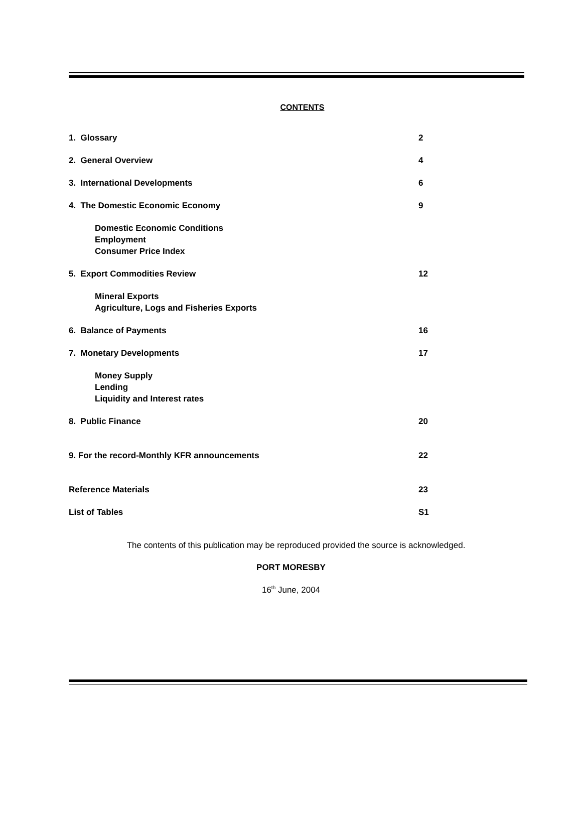CONTENTS
1. Glossary 2
2. General Overview 4
3. International Developments 6
4. The Domestic Economic Economy 9
Domestic Economic Conditions
Employment
Consumer Price Index
5. Export Commodities Review 12
Mineral Exports
Agriculture, Logs and Fisheries Exports
6. Balance of Payments 16
7. Monetary Developments 17
Money Supply
Lending
Liquidity and Interest rates
8. Public Finance 20
9. For the record-Monthly KFR announcements 22
Reference Materials 23
List of Tables S1
The contents of this publication may be reproduced provided the source is acknowledged.
PORT MORESBY
16<sup>th</sup> June, 2004